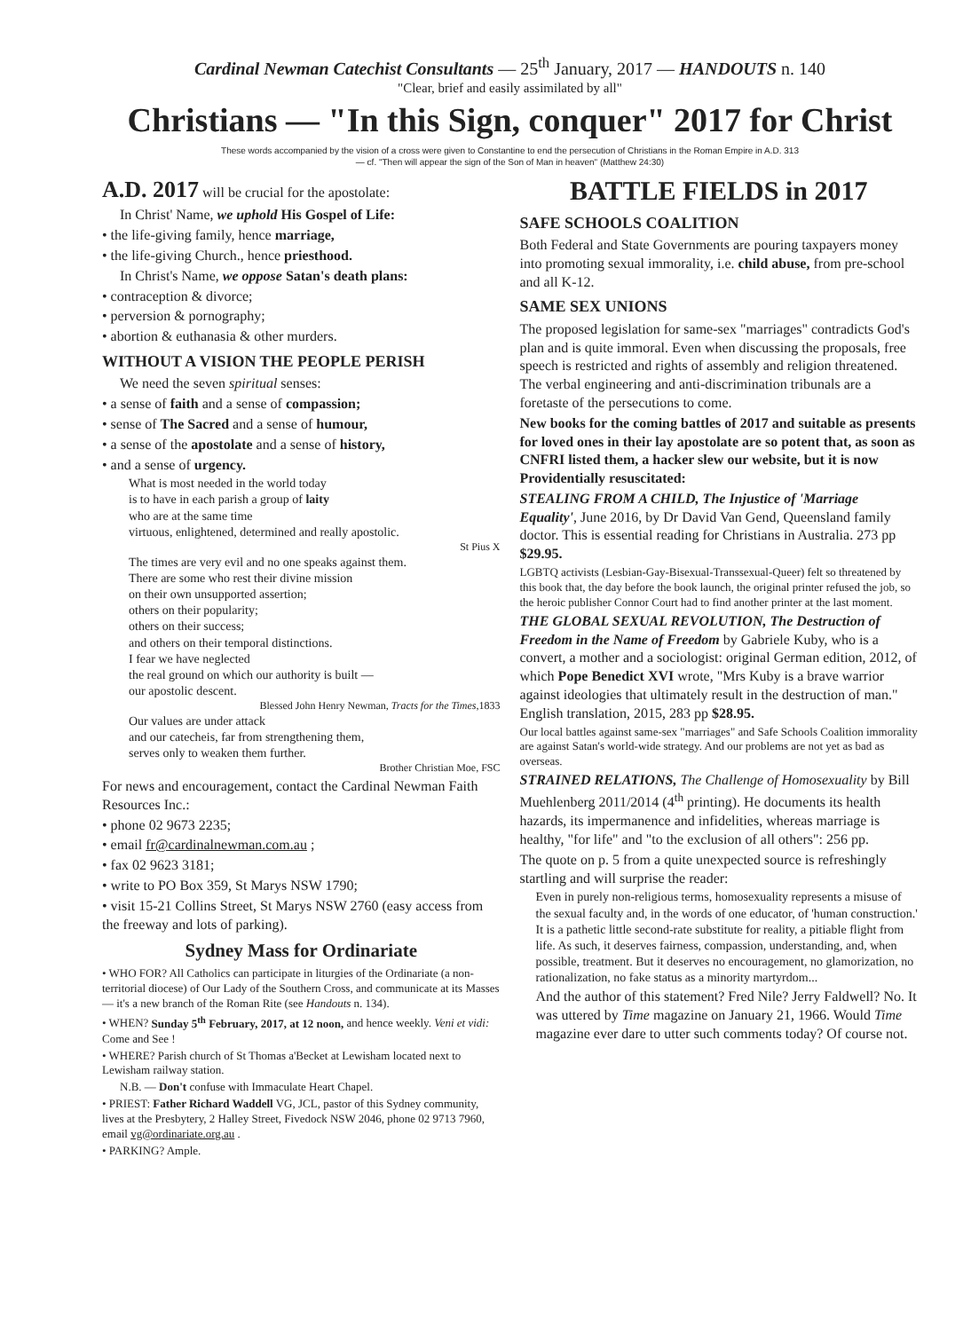Cardinal Newman Catechist Consultants — 25<sup>th</sup> January, 2017 — HANDOUTS n. 140
"Clear, brief and easily assimilated by all"
Christians — "In this Sign, conquer" 2017 for Christ
These words accompanied by the vision of a cross were given to Constantine to end the persecution of Christians in the Roman Empire in A.D. 313
— cf. "Then will appear the sign of the Son of Man in heaven" (Matthew 24:30)
A.D. 2017 will be crucial for the apostolate:
In Christ' Name, we uphold His Gospel of Life:
• the life-giving family, hence marriage,
• the life-giving Church., hence priesthood.
In Christ's Name, we oppose Satan's death plans:
• contraception & divorce;
• perversion & pornography;
• abortion & euthanasia & other murders.
WITHOUT A VISION THE PEOPLE PERISH
We need the seven spiritual senses:
• a sense of faith and a sense of compassion;
• sense of The Sacred and a sense of humour,
• a sense of the apostolate and a sense of history,
• and a sense of urgency.
What is most needed in the world today
is to have in each parish a group of laity
who are at the same time
virtuous, enlightened, determined and really apostolic.
St Pius X
The times are very evil and no one speaks against them.
There are some who rest their divine mission
on their own unsupported assertion;
others on their popularity;
others on their success;
and others on their temporal distinctions.
I fear we have neglected
the real ground on which our authority is built —
our apostolic descent.
Blessed John Henry Newman, Tracts for the Times,1833
Our values are under attack
and our catecheis, far from strengthening them,
serves only to weaken them further.
Brother Christian Moe, FSC
For news and encouragement, contact the Cardinal Newman Faith Resources Inc.:
• phone 02 9673 2235;
• email fr@cardinalnewman.com.au ;
• fax 02 9623 3181;
• write to PO Box 359, St Marys NSW 1790;
• visit 15-21 Collins Street, St Marys NSW 2760 (easy access from the freeway and lots of parking).
Sydney Mass for Ordinariate
• WHO FOR? All Catholics can participate in liturgies of the Ordinariate (a non-territorial diocese) of Our Lady of the Southern Cross, and communicate at its Masses — it's a new branch of the Roman Rite (see Handouts n. 134).
• WHEN? Sunday 5<sup>th</sup> February, 2017, at 12 noon, and hence weekly. Veni et vidi: Come and See !
• WHERE? Parish church of St Thomas a'Becket at Lewisham located next to Lewisham railway station.
N.B. — Don't confuse with Immaculate Heart Chapel.
• PRIEST: Father Richard Waddell VG, JCL, pastor of this Sydney community, lives at the Presbytery, 2 Halley Street, Fivedock NSW 2046, phone 02 9713 7960, email vg@ordinariate.org.au .
• PARKING? Ample.
BATTLE FIELDS in 2017
SAFE SCHOOLS COALITION
Both Federal and State Governments are pouring taxpayers money into promoting sexual immorality, i.e. child abuse, from pre-school and all K-12.
SAME SEX UNIONS
The proposed legislation for same-sex "marriages" contradicts God's plan and is quite immoral. Even when discussing the proposals, free speech is restricted and rights of assembly and religion threatened. The verbal engineering and anti-discrimination tribunals are a foretaste of the persecutions to come.
New books for the coming battles of 2017 and suitable as presents for loved ones in their lay apostolate are so potent that, as soon as CNFRI listed them, a hacker slew our website, but it is now Providentially resuscitated:
STEALING FROM A CHILD, The Injustice of 'Marriage Equality', June 2016, by Dr David Van Gend, Queensland family doctor. This is essential reading for Christians in Australia. 273 pp $29.95.
LGBTQ activists (Lesbian-Gay-Bisexual-Transsexual-Queer) felt so threatened by this book that, the day before the book launch, the original printer refused the job, so the heroic publisher Connor Court had to find another printer at the last moment.
THE GLOBAL SEXUAL REVOLUTION, The Destruction of Freedom in the Name of Freedom by Gabriele Kuby, who is a convert, a mother and a sociologist: original German edition, 2012, of which Pope Benedict XVI wrote, "Mrs Kuby is a brave warrior against ideologies that ultimately result in the destruction of man." English translation, 2015, 283 pp $28.95.
Our local battles against same-sex "marriages" and Safe Schools Coalition immorality are against Satan's world-wide strategy. And our problems are not yet as bad as overseas.
STRAINED RELATIONS, The Challenge of Homosexuality by Bill Muehlenberg 2011/2014 (4<sup>th</sup> printing). He documents its health hazards, its impermanence and infidelities, whereas marriage is healthy, "for life" and "to the exclusion of all others": 256 pp.
The quote on p. 5 from a quite unexpected source is refreshingly startling and will surprise the reader:
Even in purely non-religious terms, homosexuality represents a misuse of the sexual faculty and, in the words of one educator, of 'human construction.' It is a pathetic little second-rate substitute for reality, a pitiable flight from life. As such, it deserves fairness, compassion, understanding, and, when possible, treatment. But it deserves no encouragement, no glamorization, no rationalization, no fake status as a minority martyrdom...
And the author of this statement? Fred Nile? Jerry Faldwell? No. It was uttered by Time magazine on January 21, 1966. Would Time magazine ever dare to utter such comments today? Of course not.